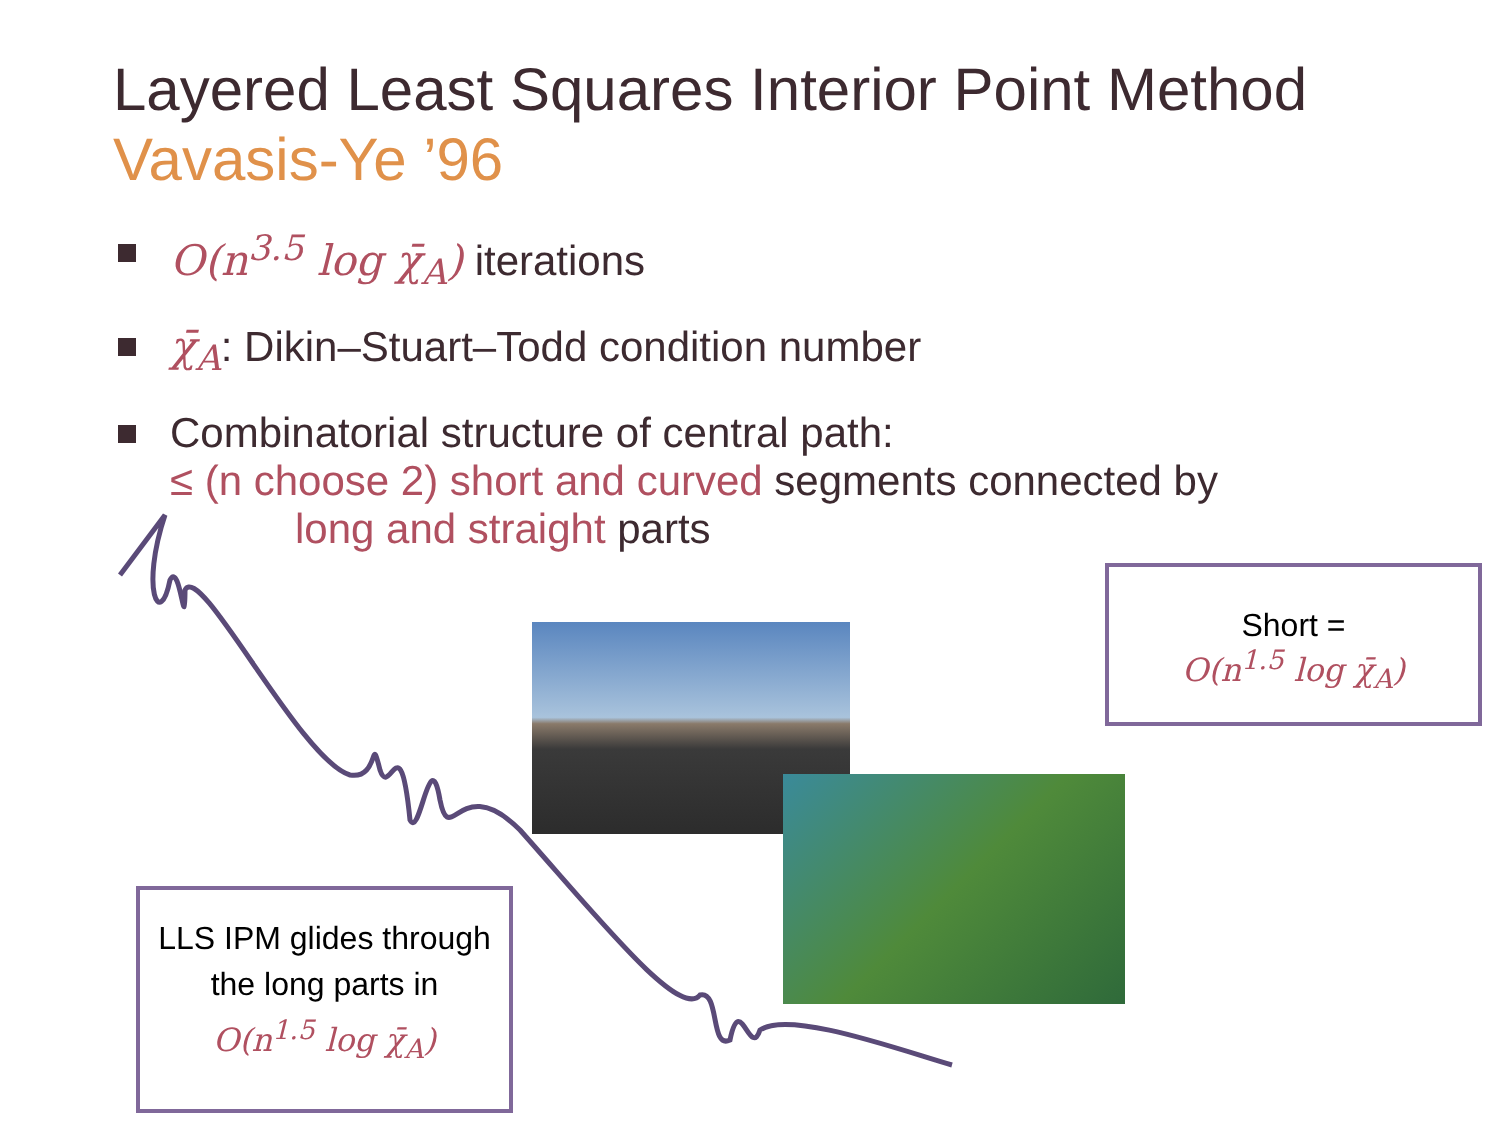Layered Least Squares Interior Point Method
Vavasis-Ye ’96
O(n<sup>3.5</sup> log χ̄<sub>A</sub>) iterations
χ̄<sub>A</sub>: Dikin–Stuart–Todd condition number
Combinatorial structure of central path:
≤ (n choose 2) short and curved segments connected by
long and straight parts
Short =
O(n<sup>1.5</sup> log χ̄<sub>A</sub>)
LLS IPM glides through the long parts in
O(n<sup>1.5</sup> log χ̄<sub>A</sub>)